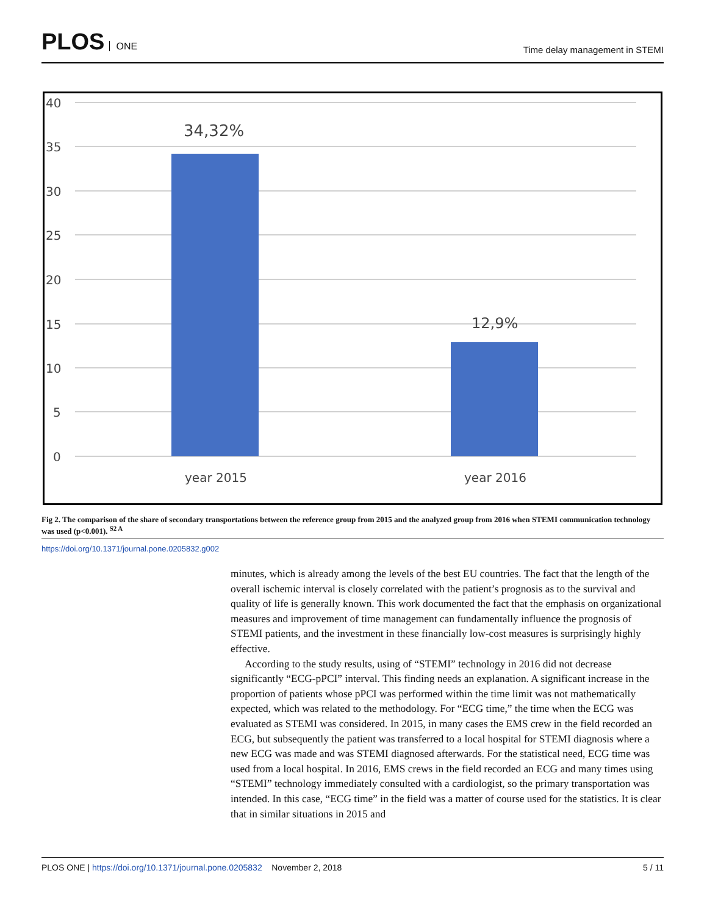PLOS ONE
Time delay management in STEMI
40
35
30
25
20
15
10
5
0
34,32%
12,9%
year 2015
year 2016
Fig 2. The comparison of the share of secondary transportations between the reference group from 2015 and the analyzed group from 2016 when STEMI communication technology was used (p<0.001). <sup>S2 A</sup>
https://doi.org/10.1371/journal.pone.0205832.g002
minutes, which is already among the levels of the best EU countries. The fact that the length of the overall ischemic interval is closely correlated with the patient’s prognosis as to the survival and quality of life is generally known. This work documented the fact that the emphasis on organizational measures and improvement of time management can fundamentally influence the prognosis of STEMI patients, and the investment in these financially low-cost measures is surprisingly highly effective.
According to the study results, using of “STEMI” technology in 2016 did not decrease significantly “ECG-pPCI” interval. This finding needs an explanation. A significant increase in the proportion of patients whose pPCI was performed within the time limit was not mathematically expected, which was related to the methodology. For “ECG time,” the time when the ECG was evaluated as STEMI was considered. In 2015, in many cases the EMS crew in the field recorded an ECG, but subsequently the patient was transferred to a local hospital for STEMI diagnosis where a new ECG was made and was STEMI diagnosed afterwards. For the statistical need, ECG time was used from a local hospital. In 2016, EMS crews in the field recorded an ECG and many times using “STEMI” technology immediately consulted with a cardiologist, so the primary transportation was intended. In this case, “ECG time” in the field was a matter of course used for the statistics. It is clear that in similar situations in 2015 and
PLOS ONE | https://doi.org/10.1371/journal.pone.0205832 November 2, 2018
5 / 11